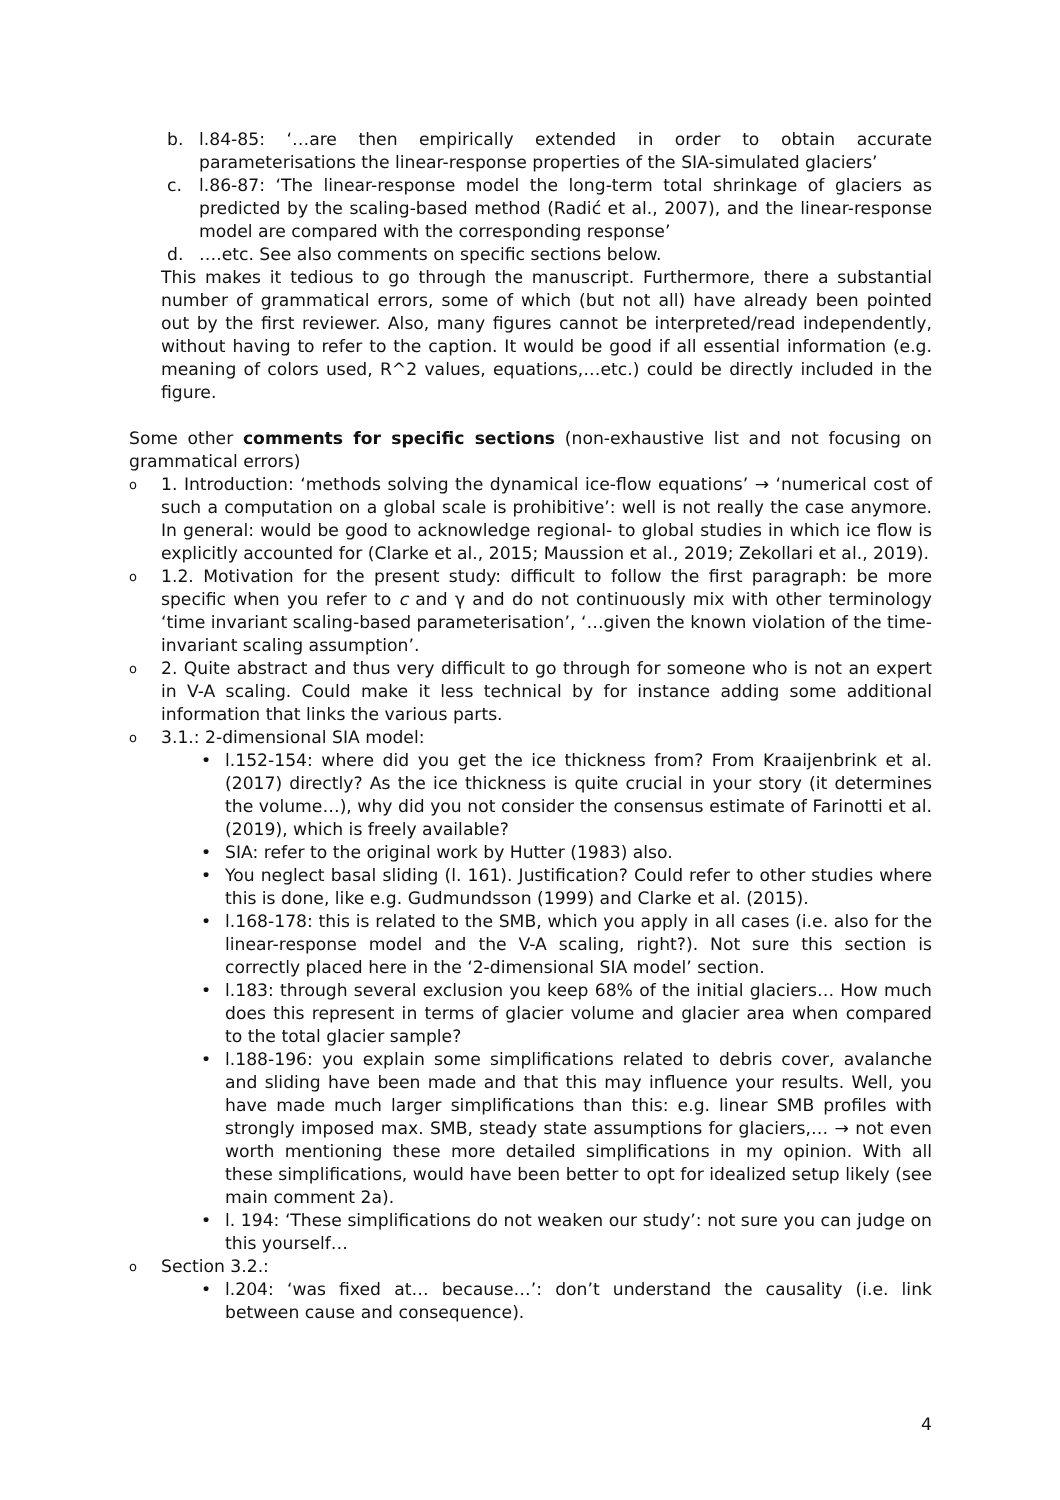b. l.84-85: ‘…are then empirically extended in order to obtain accurate parameterisations the linear-response properties of the SIA-simulated glaciers’
c. l.86-87: ‘The linear-response model the long-term total shrinkage of glaciers as predicted by the scaling-based method (Radić et al., 2007), and the linear-response model are compared with the corresponding response’
d. ….etc. See also comments on specific sections below.
This makes it tedious to go through the manuscript. Furthermore, there a substantial number of grammatical errors, some of which (but not all) have already been pointed out by the first reviewer. Also, many figures cannot be interpreted/read independently, without having to refer to the caption. It would be good if all essential information (e.g. meaning of colors used, R^2 values, equations,…etc.) could be directly included in the figure.
Some other comments for specific sections (non-exhaustive list and not focusing on grammatical errors)
o 1. Introduction: ‘methods solving the dynamical ice-flow equations’ → ‘numerical cost of such a computation on a global scale is prohibitive’: well is not really the case anymore. In general: would be good to acknowledge regional- to global studies in which ice flow is explicitly accounted for (Clarke et al., 2015; Maussion et al., 2019; Zekollari et al., 2019).
o 1.2. Motivation for the present study: difficult to follow the first paragraph: be more specific when you refer to c and γ and do not continuously mix with other terminology ‘time invariant scaling-based parameterisation’, ‘…given the known violation of the time-invariant scaling assumption’.
o 2. Quite abstract and thus very difficult to go through for someone who is not an expert in V-A scaling. Could make it less technical by for instance adding some additional information that links the various parts.
o 3.1.: 2-dimensional SIA model:
• l.152-154: where did you get the ice thickness from? From Kraaijenbrink et al. (2017) directly? As the ice thickness is quite crucial in your story (it determines the volume…), why did you not consider the consensus estimate of Farinotti et al. (2019), which is freely available?
• SIA: refer to the original work by Hutter (1983) also.
• You neglect basal sliding (l. 161). Justification? Could refer to other studies where this is done, like e.g. Gudmundsson (1999) and Clarke et al. (2015).
• l.168-178: this is related to the SMB, which you apply in all cases (i.e. also for the linear-response model and the V-A scaling, right?). Not sure this section is correctly placed here in the ‘2-dimensional SIA model’ section.
• l.183: through several exclusion you keep 68% of the initial glaciers… How much does this represent in terms of glacier volume and glacier area when compared to the total glacier sample?
• l.188-196: you explain some simplifications related to debris cover, avalanche and sliding have been made and that this may influence your results. Well, you have made much larger simplifications than this: e.g. linear SMB profiles with strongly imposed max. SMB, steady state assumptions for glaciers,… → not even worth mentioning these more detailed simplifications in my opinion. With all these simplifications, would have been better to opt for idealized setup likely (see main comment 2a).
• l. 194: ‘These simplifications do not weaken our study’: not sure you can judge on this yourself…
o Section 3.2.:
• l.204: ‘was fixed at… because…’: don’t understand the causality (i.e. link between cause and consequence).
4